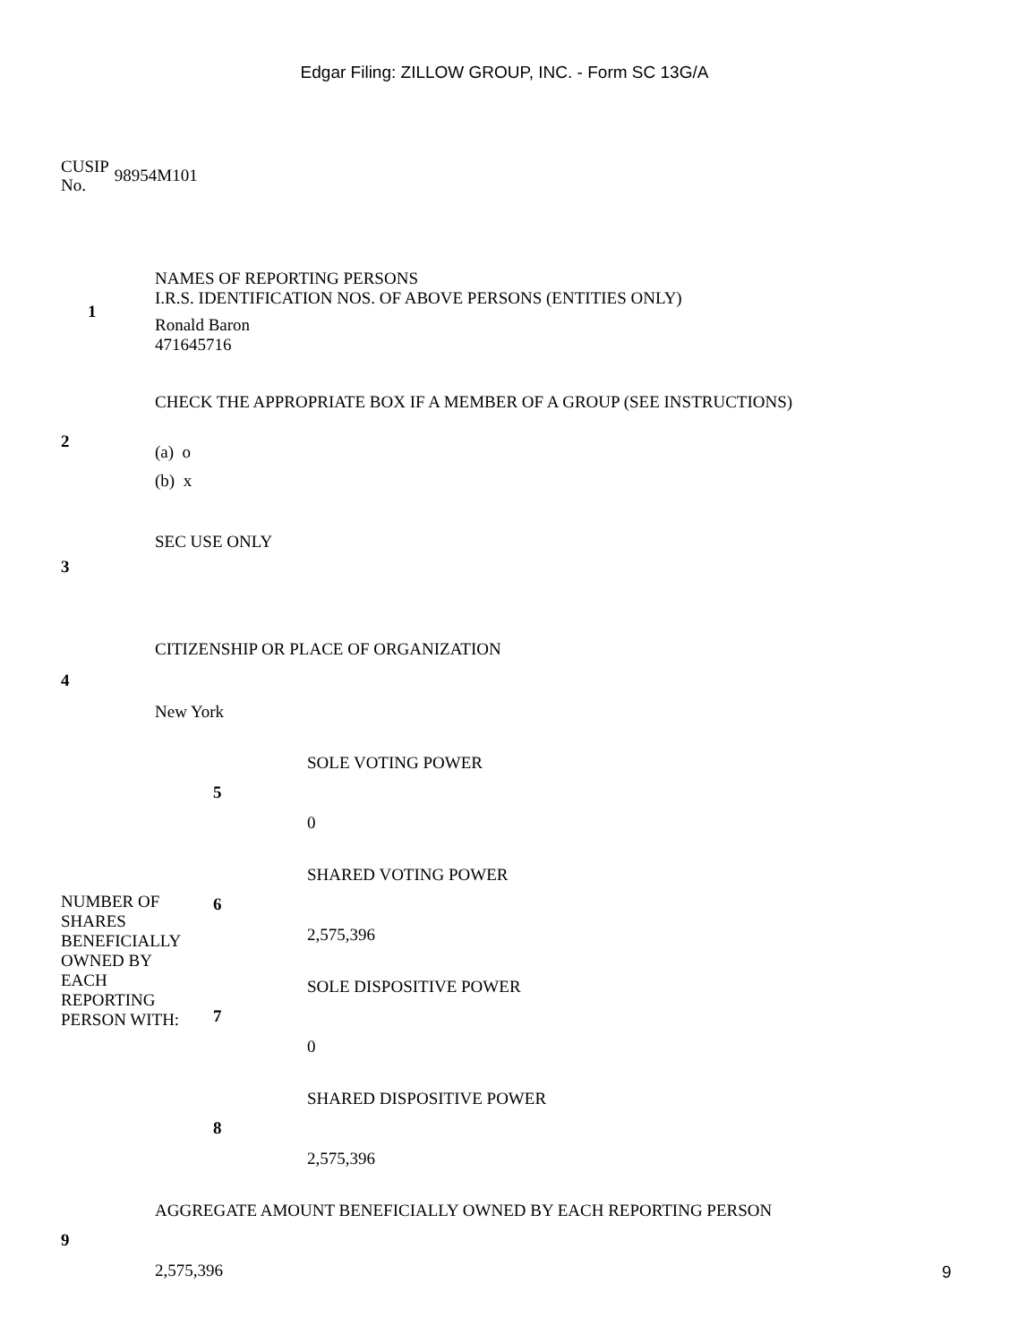Edgar Filing: ZILLOW GROUP, INC. - Form SC 13G/A
CUSIP
No.
98954M101
| 1 | NAMES OF REPORTING PERSONS I.R.S. IDENTIFICATION NOS. OF ABOVE PERSONS (ENTITIES ONLY) Ronald Baron 471645716 |
| 2 | CHECK THE APPROPRIATE BOX IF A MEMBER OF A GROUP (SEE INSTRUCTIONS) (a) o (b) x |
| 3 | SEC USE ONLY |
| 4 | CITIZENSHIP OR PLACE OF ORGANIZATION New York |
| NUMBER OF SHARES BENEFICIALLY OWNED BY EACH REPORTING PERSON WITH: | / 5 / SOLE VOTING POWER 0 / / 6 / SHARED VOTING POWER 2,575,396 / / 7 / SOLE DISPOSITIVE POWER 0 / / 8 / SHARED DISPOSITIVE POWER 2,575,396 / |
| 9 | AGGREGATE AMOUNT BENEFICIALLY OWNED BY EACH REPORTING PERSON 2,575,396 |
9